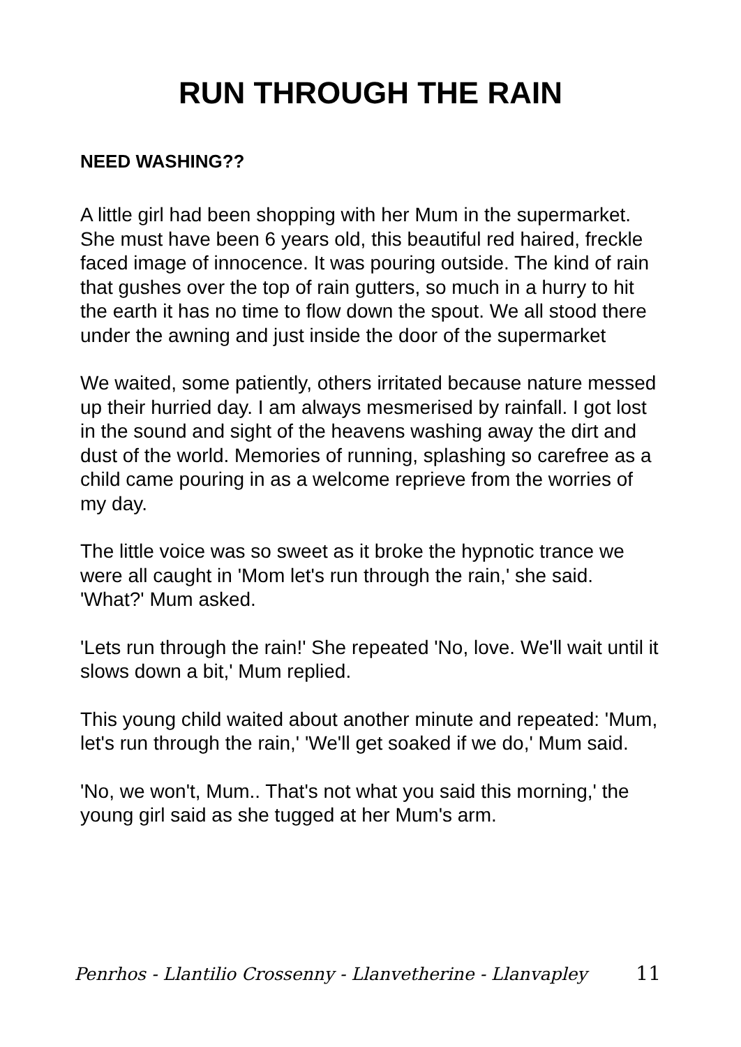RUN THROUGH THE RAIN
NEED WASHING??
A little girl had been shopping with her Mum in the supermarket. She must have been 6 years old, this beautiful red haired, freckle faced image of innocence. It was pouring outside. The kind of rain that gushes over the top of rain gutters, so much in a hurry to hit the earth it has no time to flow down the spout. We all stood there under the awning and just inside the door of the supermarket
We waited, some patiently, others irritated because nature messed up their hurried day. I am always mesmerised by rainfall. I got lost in the sound and sight of the heavens washing away the dirt and dust of the world. Memories of running, splashing so carefree as a child came pouring in as a welcome reprieve from the worries of my day.
The little voice was so sweet as it broke the hypnotic trance we were all caught in 'Mom let's run through the rain,' she said. 'What?' Mum asked.
'Lets run through the rain!' She repeated 'No, love. We'll wait until it slows down a bit,' Mum replied.
This young child waited about another minute and repeated: 'Mum, let's run through the rain,' 'We'll get soaked if we do,' Mum said.
'No, we won't, Mum.. That's not what you said this morning,' the young girl said as she tugged at her Mum's arm.
Penrhos - Llantilio Crossenny - Llanvetherine - Llanvapley 11